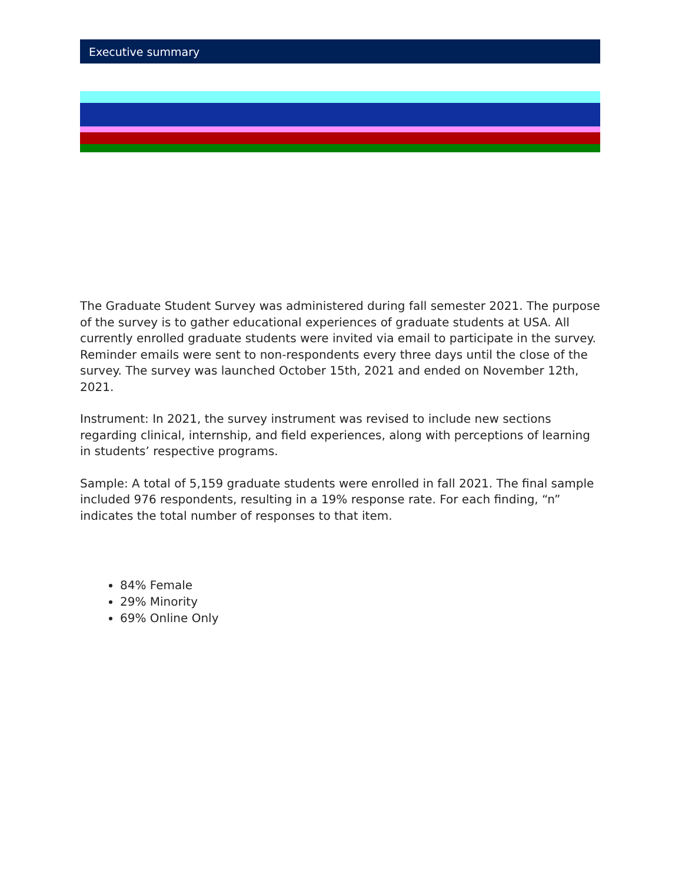Executive summary
The Graduate Student Survey was administered during fall semester 2021. The purpose of the survey is to gather educational experiences of graduate students at USA. All currently enrolled graduate students were invited via email to participate in the survey. Reminder emails were sent to non-respondents every three days until the close of the survey. The survey was launched October 15th, 2021 and ended on November 12th, 2021.
Instrument: In 2021, the survey instrument was revised to include new sections regarding clinical, internship, and field experiences, along with perceptions of learning in students’ respective programs.
Sample: A total of 5,159 graduate students were enrolled in fall 2021. The final sample included 976 respondents, resulting in a 19% response rate. For each finding, “n” indicates the total number of responses to that item.
84% Female
29% Minority
69% Online Only